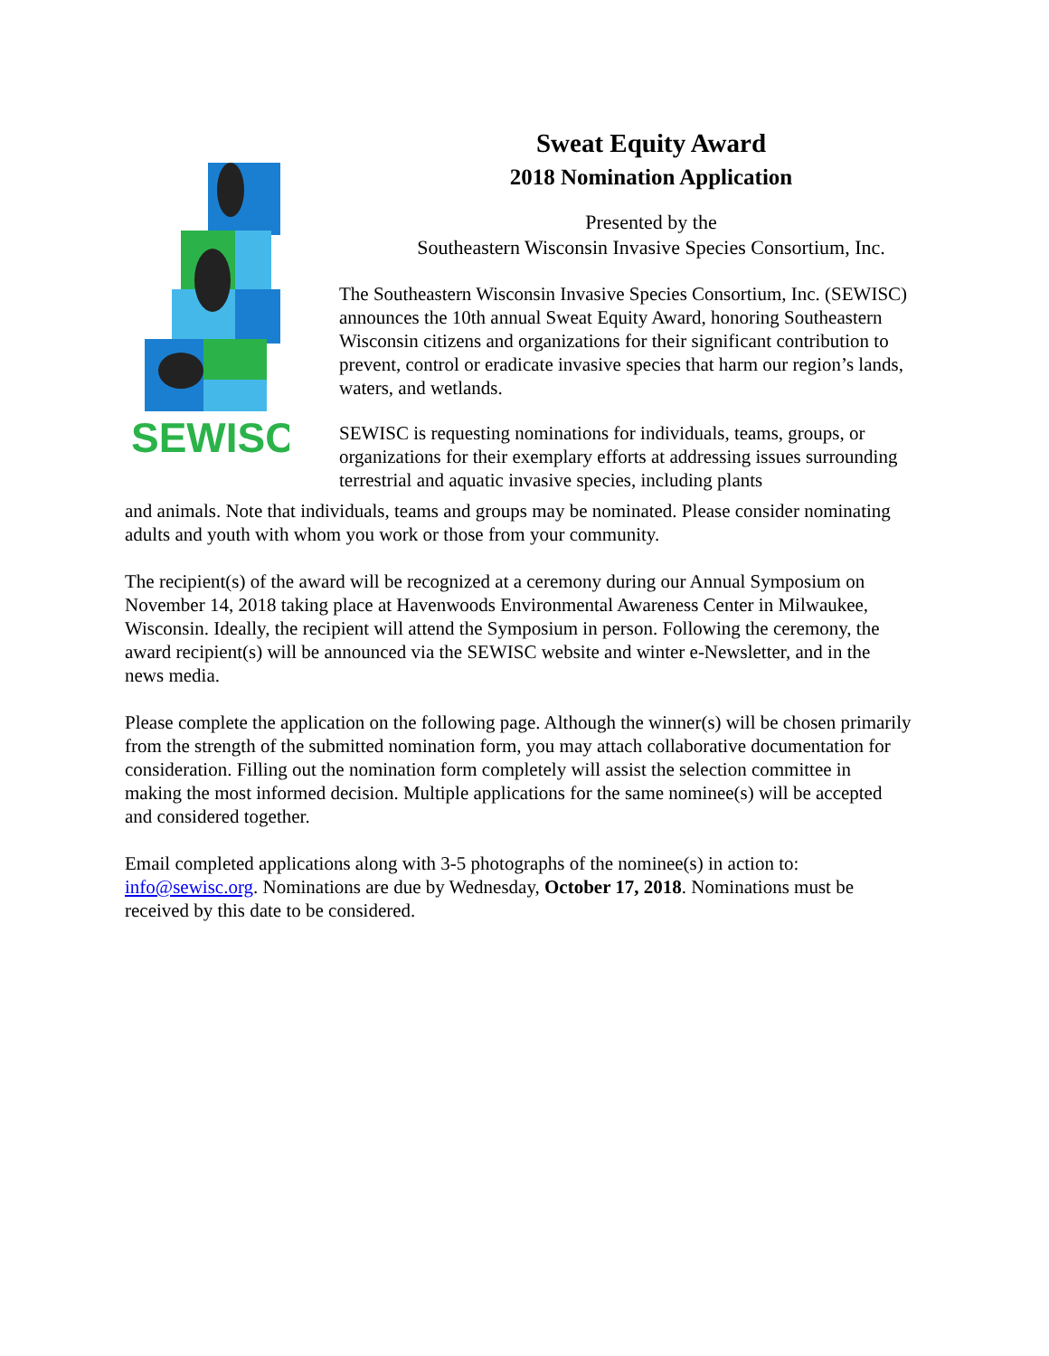SEWISC
Sweat Equity Award
2018 Nomination Application
Presented by the
Southeastern Wisconsin Invasive Species Consortium, Inc.
The Southeastern Wisconsin Invasive Species Consortium, Inc. (SEWISC) announces the 10th annual Sweat Equity Award, honoring Southeastern Wisconsin citizens and organizations for their significant contribution to prevent, control or eradicate invasive species that harm our region’s lands, waters, and wetlands.
SEWISC is requesting nominations for individuals, teams, groups, or organizations for their exemplary efforts at addressing issues surrounding terrestrial and aquatic invasive species, including plants
and animals. Note that individuals, teams and groups may be nominated. Please consider nominating adults and youth with whom you work or those from your community.
The recipient(s) of the award will be recognized at a ceremony during our Annual Symposium on November 14, 2018 taking place at Havenwoods Environmental Awareness Center in Milwaukee, Wisconsin. Ideally, the recipient will attend the Symposium in person. Following the ceremony, the award recipient(s) will be announced via the SEWISC website and winter e-Newsletter, and in the news media.
Please complete the application on the following page. Although the winner(s) will be chosen primarily from the strength of the submitted nomination form, you may attach collaborative documentation for consideration. Filling out the nomination form completely will assist the selection committee in making the most informed decision. Multiple applications for the same nominee(s) will be accepted and considered together.
Email completed applications along with 3-5 photographs of the nominee(s) in action to: info@sewisc.org. Nominations are due by Wednesday, October 17, 2018. Nominations must be received by this date to be considered.